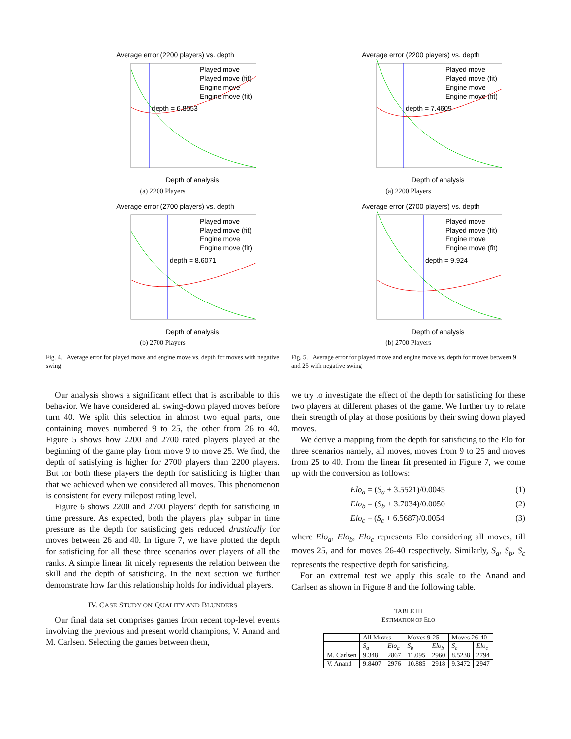Average error (2200 players) vs. depth
depth = 6.8553
Played move
Played move (fit)
Engine move
Engine move (fit)
Depth of analysis
(a) 2200 Players
Average error (2700 players) vs. depth
depth = 8.6071
Played move
Played move (fit)
Engine move
Engine move (fit)
Depth of analysis
(b) 2700 Players
Fig. 4. Average error for played move and engine move vs. depth for moves with negative swing
Our analysis shows a significant effect that is ascribable to this behavior. We have considered all swing-down played moves before turn 40. We split this selection in almost two equal parts, one containing moves numbered 9 to 25, the other from 26 to 40. Figure 5 shows how 2200 and 2700 rated players played at the beginning of the game play from move 9 to move 25. We find, the depth of satisfying is higher for 2700 players than 2200 players. But for both these players the depth for satisficing is higher than that we achieved when we considered all moves. This phenomenon is consistent for every milepost rating level.
Figure 6 shows 2200 and 2700 players’ depth for satisficing in time pressure. As expected, both the players play subpar in time pressure as the depth for satisficing gets reduced drastically for moves between 26 and 40. In figure 7, we have plotted the depth for satisficing for all these three scenarios over players of all the ranks. A simple linear fit nicely represents the relation between the skill and the depth of satisficing. In the next section we further demonstrate how far this relationship holds for individual players.
IV. CASE STUDY ON QUALITY AND BLUNDERS
Our final data set comprises games from recent top-level events involving the previous and present world champions, V. Anand and M. Carlsen. Selecting the games between them,
Average error (2200 players) vs. depth
depth = 7.4609
Played move
Played move (fit)
Engine move
Engine move (fit)
Depth of analysis
(a) 2200 Players
Average error (2700 players) vs. depth
depth = 9.924
Played move
Played move (fit)
Engine move
Engine move (fit)
Depth of analysis
(b) 2700 Players
Fig. 5. Average error for played move and engine move vs. depth for moves between 9 and 25 with negative swing
we try to investigate the effect of the depth for satisficing for these two players at different phases of the game. We further try to relate their strength of play at those positions by their swing down played moves.
We derive a mapping from the depth for satisficing to the Elo for three scenarios namely, all moves, moves from 9 to 25 and moves from 25 to 40. From the linear fit presented in Figure 7, we come up with the conversion as follows:
Elo<sub>a</sub> = (S<sub>a</sub> + 3.5521)/0.0045 (1)
Elo<sub>b</sub> = (S<sub>b</sub> + 3.7034)/0.0050 (2)
Elo<sub>c</sub> = (S<sub>c</sub> + 6.5687)/0.0054 (3)
where Elo<sub>a</sub>, Elo<sub>b</sub>, Elo<sub>c</sub> represents Elo considering all moves, till moves 25, and for moves 26-40 respectively. Similarly, S<sub>a</sub>, S<sub>b</sub>, S<sub>c</sub> represents the respective depth for satisficing.
For an extremal test we apply this scale to the Anand and Carlsen as shown in Figure 8 and the following table.
TABLE III
ESTIMATION OF ELO
| | All Moves | | Moves 9-25 | | Moves 26-40 | |
| --- | --- | --- | --- | --- | --- | --- |
| | S<sub>a</sub> | Elo<sub>a</sub> | S<sub>b</sub> | Elo<sub>b</sub> | S<sub>c</sub> | Elo<sub>c</sub> |
| M. Carlsen | 9.348 | 2867 | 11.095 | 2960 | 8.5238 | 2794 |
| V. Anand | 9.8407 | 2976 | 10.885 | 2918 | 9.3472 | 2947 |